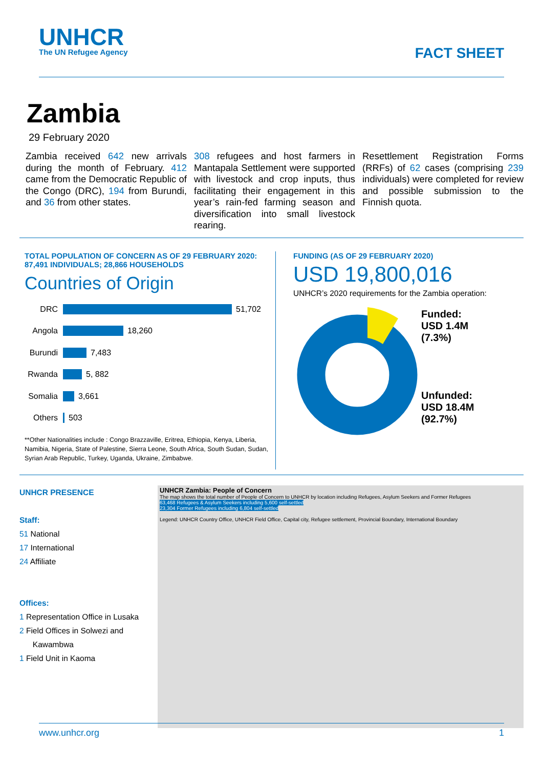UNHCR
The UN Refugee Agency
FACT SHEET
Zambia
29 February 2020
Zambia received 642 new arrivals during the month of February. 412 came from the Democratic Republic of the Congo (DRC), 194 from Burundi, and 36 from other states.
308 refugees and host farmers in Mantapala Settlement were supported with livestock and crop inputs, thus facilitating their engagement in this year’s rain-fed farming season and diversification into small livestock rearing.
Resettlement Registration Forms (RRFs) of 62 cases (comprising 239 individuals) were completed for review and possible submission to the Finnish quota.
TOTAL POPULATION OF CONCERN AS OF 29 FEBRUARY 2020: 87,491 INDIVIDUALS; 28,866 HOUSEHOLDS
Countries of Origin
DRC
51,702
Angola
18,260
Burundi
7,483
Rwanda
5, 882
Somalia
3,661
Others
503
**Other Nationalities include : Congo Brazzaville, Eritrea, Ethiopia, Kenya, Liberia, Namibia, Nigeria, State of Palestine, Sierra Leone, South Africa, South Sudan, Sudan, Syrian Arab Republic, Turkey, Uganda, Ukraine, Zimbabwe.
FUNDING (AS OF 29 FEBRUARY 2020)
USD 19,800,016
UNHCR’s 2020 requirements for the Zambia operation:
Funded:
USD 1.4M
(7.3%)
Unfunded:
USD 18.4M
(92.7%)
UNHCR PRESENCE
Staff:
51 National
17 International
24 Affiliate
Offices:
1 Representation Office in Lusaka
2 Field Offices in Solwezi and
Kawambwa
1 Field Unit in Kaoma
UNHCR Zambia: People of Concern
The map shows the total number of People of Concern to UNHCR by location including Refugees, Asylum Seekers and Former Refugees
63,468 Refugees & Asylum Seekers including 5,600 self-settled
23,304 Former Refugees including 6,804 self-settled
Legend: UNHCR Country Office, UNHCR Field Office, Capital city, Refugee settlement, Provincial Boundary, International Boundary
www.unhcr.org 1